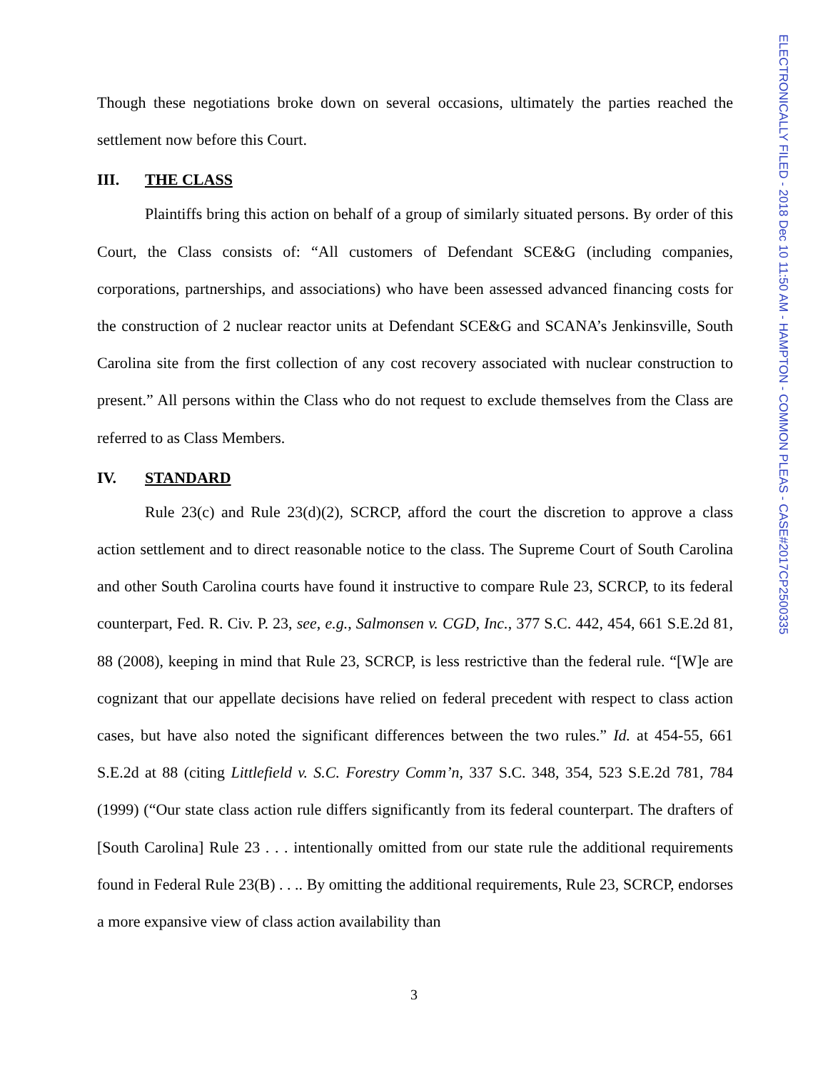Though these negotiations broke down on several occasions, ultimately the parties reached the settlement now before this Court.
III. THE CLASS
Plaintiffs bring this action on behalf of a group of similarly situated persons. By order of this Court, the Class consists of: “All customers of Defendant SCE&G (including companies, corporations, partnerships, and associations) who have been assessed advanced financing costs for the construction of 2 nuclear reactor units at Defendant SCE&G and SCANA’s Jenkinsville, South Carolina site from the first collection of any cost recovery associated with nuclear construction to present.” All persons within the Class who do not request to exclude themselves from the Class are referred to as Class Members.
IV. STANDARD
Rule 23(c) and Rule 23(d)(2), SCRCP, afford the court the discretion to approve a class action settlement and to direct reasonable notice to the class. The Supreme Court of South Carolina and other South Carolina courts have found it instructive to compare Rule 23, SCRCP, to its federal counterpart, Fed. R. Civ. P. 23, see, e.g., Salmonsen v. CGD, Inc., 377 S.C. 442, 454, 661 S.E.2d 81, 88 (2008), keeping in mind that Rule 23, SCRCP, is less restrictive than the federal rule. “[W]e are cognizant that our appellate decisions have relied on federal precedent with respect to class action cases, but have also noted the significant differences between the two rules.” Id. at 454-55, 661 S.E.2d at 88 (citing Littlefield v. S.C. Forestry Comm’n, 337 S.C. 348, 354, 523 S.E.2d 781, 784 (1999) (“Our state class action rule differs significantly from its federal counterpart. The drafters of [South Carolina] Rule 23 . . . intentionally omitted from our state rule the additional requirements found in Federal Rule 23(B) . . .. By omitting the additional requirements, Rule 23, SCRCP, endorses a more expansive view of class action availability than
3
ELECTRONICALLY FILED - 2018 Dec 10 11:50 AM - HAMPTON - COMMON PLEAS - CASE#2017CP2500335